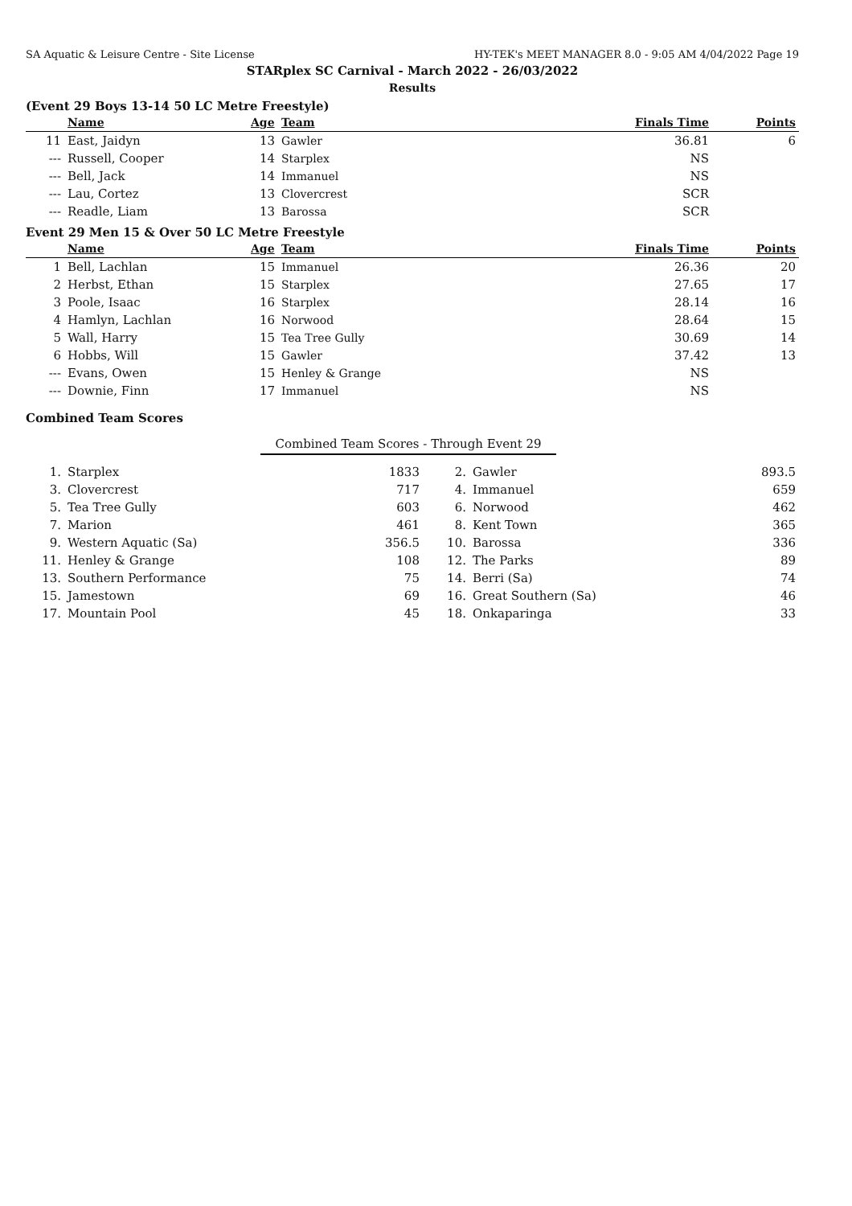SA Aquatic & Leisure Centre - Site License HY-TEK's MEET MANAGER 8.0 - 9:05 AM 4/04/2022 Page 19
STARplex SC Carnival - March 2022 - 26/03/2022
Results
(Event 29 Boys 13-14 50 LC Metre Freestyle)
| | Name | Age | Team | Finals Time | Points |
| --- | --- | --- | --- | --- | --- |
| 11 | East, Jaidyn | 13 | Gawler | 36.81 | 6 |
| --- | Russell, Cooper | 14 | Starplex | NS | |
| --- | Bell, Jack | 14 | Immanuel | NS | |
| --- | Lau, Cortez | 13 | Clovercrest | SCR | |
| --- | Readle, Liam | 13 | Barossa | SCR | |
Event 29 Men 15 & Over 50 LC Metre Freestyle
| | Name | Age | Team | Finals Time | Points |
| --- | --- | --- | --- | --- | --- |
| 1 | Bell, Lachlan | 15 | Immanuel | 26.36 | 20 |
| 2 | Herbst, Ethan | 15 | Starplex | 27.65 | 17 |
| 3 | Poole, Isaac | 16 | Starplex | 28.14 | 16 |
| 4 | Hamlyn, Lachlan | 16 | Norwood | 28.64 | 15 |
| 5 | Wall, Harry | 15 | Tea Tree Gully | 30.69 | 14 |
| 6 | Hobbs, Will | 15 | Gawler | 37.42 | 13 |
| --- | Evans, Owen | 15 | Henley & Grange | NS | |
| --- | Downie, Finn | 17 | Immanuel | NS | |
Combined Team Scores
Combined Team Scores - Through Event 29
| 1. | Starplex | 1833 | 2. | Gawler | 893.5 |
| 3. | Clovercrest | 717 | 4. | Immanuel | 659 |
| 5. | Tea Tree Gully | 603 | 6. | Norwood | 462 |
| 7. | Marion | 461 | 8. | Kent Town | 365 |
| 9. | Western Aquatic (Sa) | 356.5 | 10. | Barossa | 336 |
| 11. | Henley & Grange | 108 | 12. | The Parks | 89 |
| 13. | Southern Performance | 75 | 14. | Berri (Sa) | 74 |
| 15. | Jamestown | 69 | 16. | Great Southern (Sa) | 46 |
| 17. | Mountain Pool | 45 | 18. | Onkaparinga | 33 |